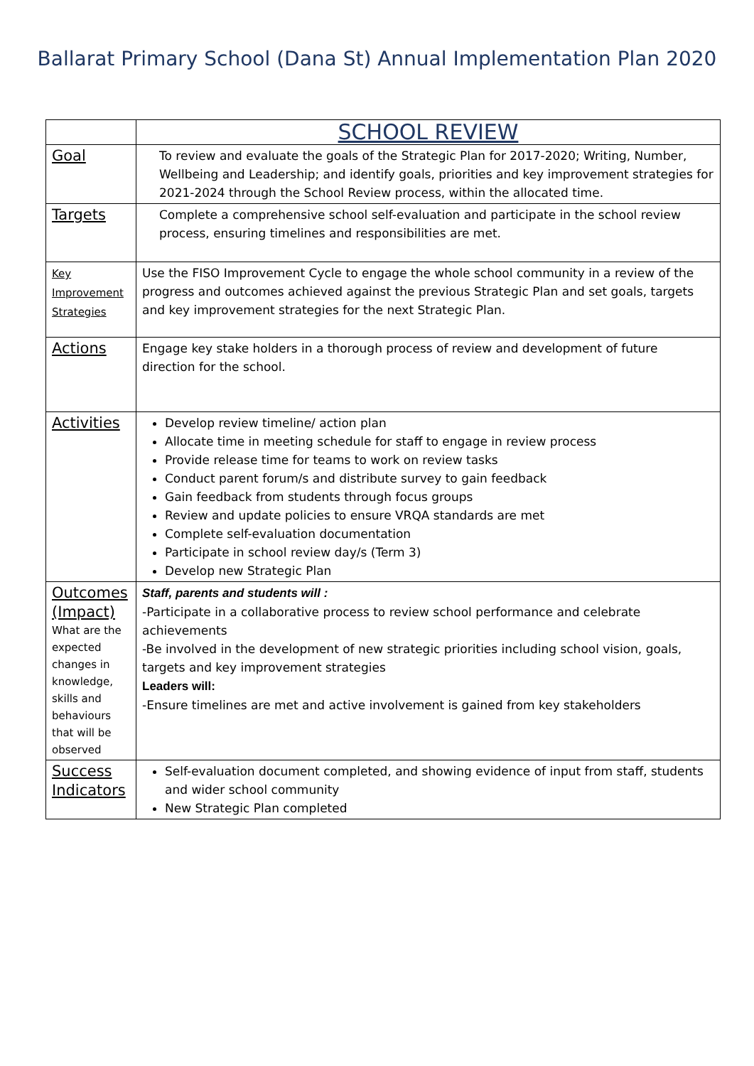Ballarat Primary School (Dana St) Annual Implementation Plan 2020
| | SCHOOL REVIEW |
| Goal | To review and evaluate the goals of the Strategic Plan for 2017-2020; Writing, Number, Wellbeing and Leadership; and identify goals, priorities and key improvement strategies for 2021-2024 through the School Review process, within the allocated time. |
| Targets | Complete a comprehensive school self-evaluation and participate in the school review process, ensuring timelines and responsibilities are met. |
| Key Improvement Strategies | Use the FISO Improvement Cycle to engage the whole school community in a review of the progress and outcomes achieved against the previous Strategic Plan and set goals, targets and key improvement strategies for the next Strategic Plan. |
| Actions | Engage key stake holders in a thorough process of review and development of future direction for the school. |
| Activities | Develop review timeline/ action plan Allocate time in meeting schedule for staff to engage in review process Provide release time for teams to work on review tasks Conduct parent forum/s and distribute survey to gain feedback Gain feedback from students through focus groups Review and update policies to ensure VRQA standards are met Complete self-evaluation documentation Participate in school review day/s (Term 3) Develop new Strategic Plan |
| Outcomes (Impact) What are the expected changes in knowledge, skills and behaviours that will be observed | Staff, parents and students will : -Participate in a collaborative process to review school performance and celebrate achievements -Be involved in the development of new strategic priorities including school vision, goals, targets and key improvement strategies Leaders will: -Ensure timelines are met and active involvement is gained from key stakeholders |
| Success Indicators | Self-evaluation document completed, and showing evidence of input from staff, students and wider school community New Strategic Plan completed |